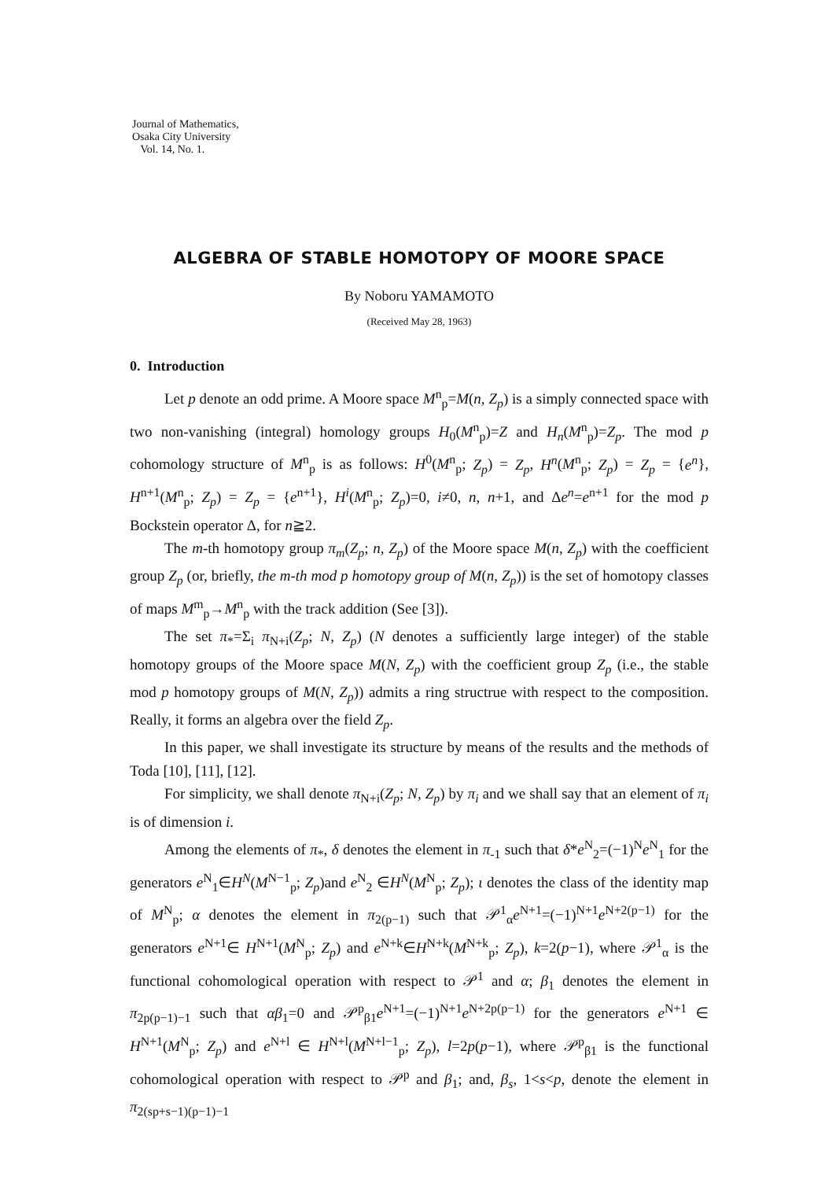Journal of Mathematics,
Osaka City University
Vol. 14, No. 1.
ALGEBRA OF STABLE HOMOTOPY OF MOORE SPACE
By Noboru YAMAMOTO
(Received May 28, 1963)
0. Introduction
Let p denote an odd prime. A Moore space M<sup>n</sup><sub>p</sub>=M(n, Z<sub>p</sub>) is a simply connected space with two non-vanishing (integral) homology groups H<sub>0</sub>(M<sup>n</sup><sub>p</sub>)=Z and H<sub>n</sub>(M<sup>n</sup><sub>p</sub>)=Z<sub>p</sub>. The mod p cohomology structure of M<sup>n</sup><sub>p</sub> is as follows: H<sup>0</sup>(M<sup>n</sup><sub>p</sub>; Z<sub>p</sub>) = Z<sub>p</sub>, H<sup>n</sup>(M<sup>n</sup><sub>p</sub>; Z<sub>p</sub>) = Z<sub>p</sub> = {e<sup>n</sup>}, H<sup>n+1</sup>(M<sup>n</sup><sub>p</sub>; Z<sub>p</sub>) = Z<sub>p</sub> = {e<sup>n+1</sup>}, H<sup>i</sup>(M<sup>n</sup><sub>p</sub>; Z<sub>p</sub>)=0, i≠0, n, n+1, and Δe<sup>n</sup>=e<sup>n+1</sup> for the mod p Bockstein operator Δ, for n≧2.
The m-th homotopy group π<sub>m</sub>(Z<sub>p</sub>; n, Z<sub>p</sub>) of the Moore space M(n, Z<sub>p</sub>) with the coefficient group Z<sub>p</sub> (or, briefly, the m-th mod p homotopy group of M(n, Z<sub>p</sub>)) is the set of homotopy classes of maps M<sup>m</sup><sub>p</sub>→M<sup>n</sup><sub>p</sub> with the track addition (See [3]).
The set π<sub>*</sub>=Σ<sub>i</sub> π<sub>N+i</sub>(Z<sub>p</sub>; N, Z<sub>p</sub>) (N denotes a sufficiently large integer) of the stable homotopy groups of the Moore space M(N, Z<sub>p</sub>) with the coefficient group Z<sub>p</sub> (i.e., the stable mod p homotopy groups of M(N, Z<sub>p</sub>)) admits a ring structrue with respect to the composition. Really, it forms an algebra over the field Z<sub>p</sub>.
In this paper, we shall investigate its structure by means of the results and the methods of Toda [10], [11], [12].
For simplicity, we shall denote π<sub>N+i</sub>(Z<sub>p</sub>; N, Z<sub>p</sub>) by π<sub>i</sub> and we shall say that an element of π<sub>i</sub> is of dimension i.
Among the elements of π<sub>*</sub>, δ denotes the element in π<sub>-1</sub> such that δ*e<sup>N</sup><sub>2</sub>=(−1)<sup>N</sup>e<sup>N</sup><sub>1</sub> for the generators e<sup>N</sup><sub>1</sub>∈H<sup>N</sup>(M<sup>N−1</sup><sub>p</sub>; Z<sub>p</sub>)and e<sup>N</sup><sub>2</sub> ∈H<sup>N</sup>(M<sup>N</sup><sub>p</sub>; Z<sub>p</sub>); ι denotes the class of the identity map of M<sup>N</sup><sub>p</sub>; α denotes the element in π<sub>2(p−1)</sub> such that 𝒫<sup>1</sup><sub>α</sub>e<sup>N+1</sup>=(−1)<sup>N+1</sup>e<sup>N+2(p−1)</sup> for the generators e<sup>N+1</sup>∈ H<sup>N+1</sup>(M<sup>N</sup><sub>p</sub>; Z<sub>p</sub>) and e<sup>N+k</sup>∈H<sup>N+k</sup>(M<sup>N+k</sup><sub>p</sub>; Z<sub>p</sub>), k=2(p−1), where 𝒫<sup>1</sup><sub>α</sub> is the functional cohomological operation with respect to 𝒫<sup>1</sup> and α; β<sub>1</sub> denotes the element in π<sub>2p(p−1)−1</sub> such that αβ<sub>1</sub>=0 and 𝒫<sup>p</sup><sub>β1</sub>e<sup>N+1</sup>=(−1)<sup>N+1</sup>e<sup>N+2p(p−1)</sup> for the generators e<sup>N+1</sup> ∈ H<sup>N+1</sup>(M<sup>N</sup><sub>p</sub>; Z<sub>p</sub>) and e<sup>N+l</sup> ∈ H<sup>N+l</sup>(M<sup>N+l−1</sup><sub>p</sub>; Z<sub>p</sub>), l=2p(p−1), where 𝒫<sup>p</sup><sub>β1</sub> is the functional cohomological operation with respect to 𝒫<sup>p</sup> and β<sub>1</sub>; and, β<sub>s</sub>, 1<s<p, denote the element in π<sub>2(sp+s−1)(p−1)−1</sub>